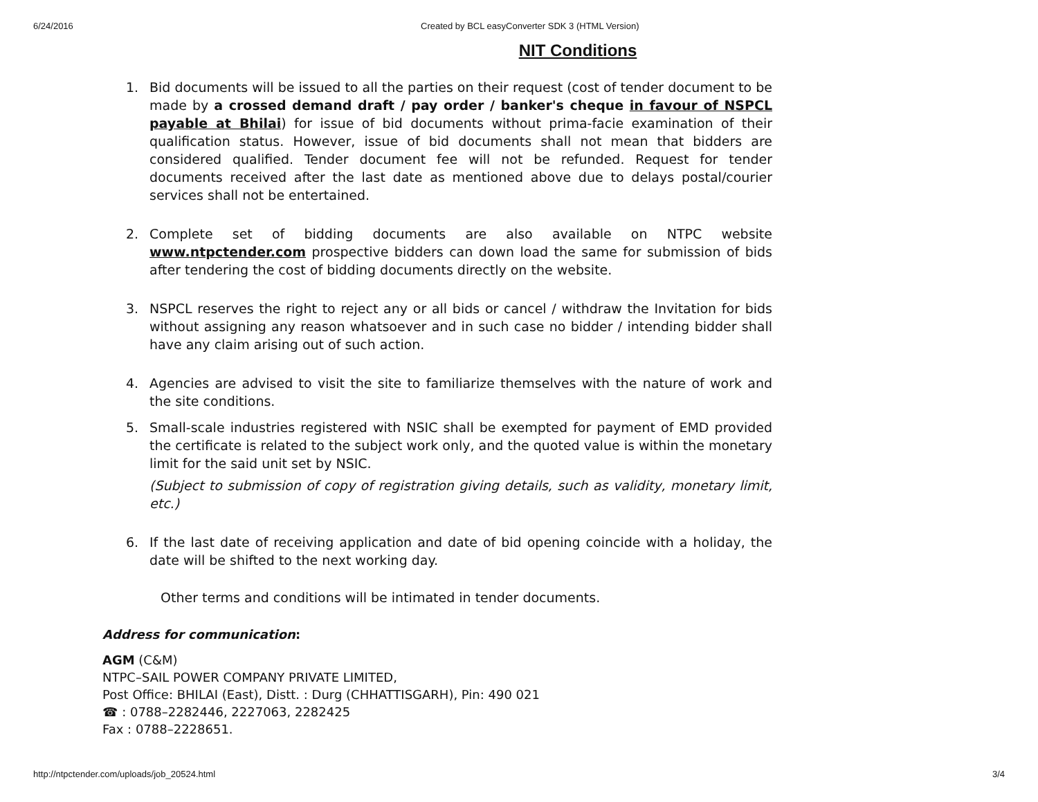6/24/2016 Created by BCL easyConverter SDK 3 (HTML Version)
NIT Conditions
1. Bid documents will be issued to all the parties on their request (cost of tender document to be made by a crossed demand draft / pay order / banker's cheque in favour of NSPCL payable at Bhilai) for issue of bid documents without prima-facie examination of their qualification status. However, issue of bid documents shall not mean that bidders are considered qualified. Tender document fee will not be refunded. Request for tender documents received after the last date as mentioned above due to delays postal/courier services shall not be entertained.
2. Complete set of bidding documents are also available on NTPC website www.ntpctender.com prospective bidders can down load the same for submission of bids after tendering the cost of bidding documents directly on the website.
3. NSPCL reserves the right to reject any or all bids or cancel / withdraw the Invitation for bids without assigning any reason whatsoever and in such case no bidder / intending bidder shall have any claim arising out of such action.
4. Agencies are advised to visit the site to familiarize themselves with the nature of work and the site conditions.
5. Small-scale industries registered with NSIC shall be exempted for payment of EMD provided the certificate is related to the subject work only, and the quoted value is within the monetary limit for the said unit set by NSIC.
(Subject to submission of copy of registration giving details, such as validity, monetary limit, etc.)
6. If the last date of receiving application and date of bid opening coincide with a holiday, the date will be shifted to the next working day.
Other terms and conditions will be intimated in tender documents.
Address for communication:
AGM (C&M)
NTPC–SAIL POWER COMPANY PRIVATE LIMITED,
Post Office: BHILAI (East), Distt. : Durg (CHHATTISGARH), Pin: 490 021 ☎ : 0788–2282446, 2227063, 2282425
Fax : 0788–2228651.
http://ntpctender.com/uploads/job_20524.html 3/4